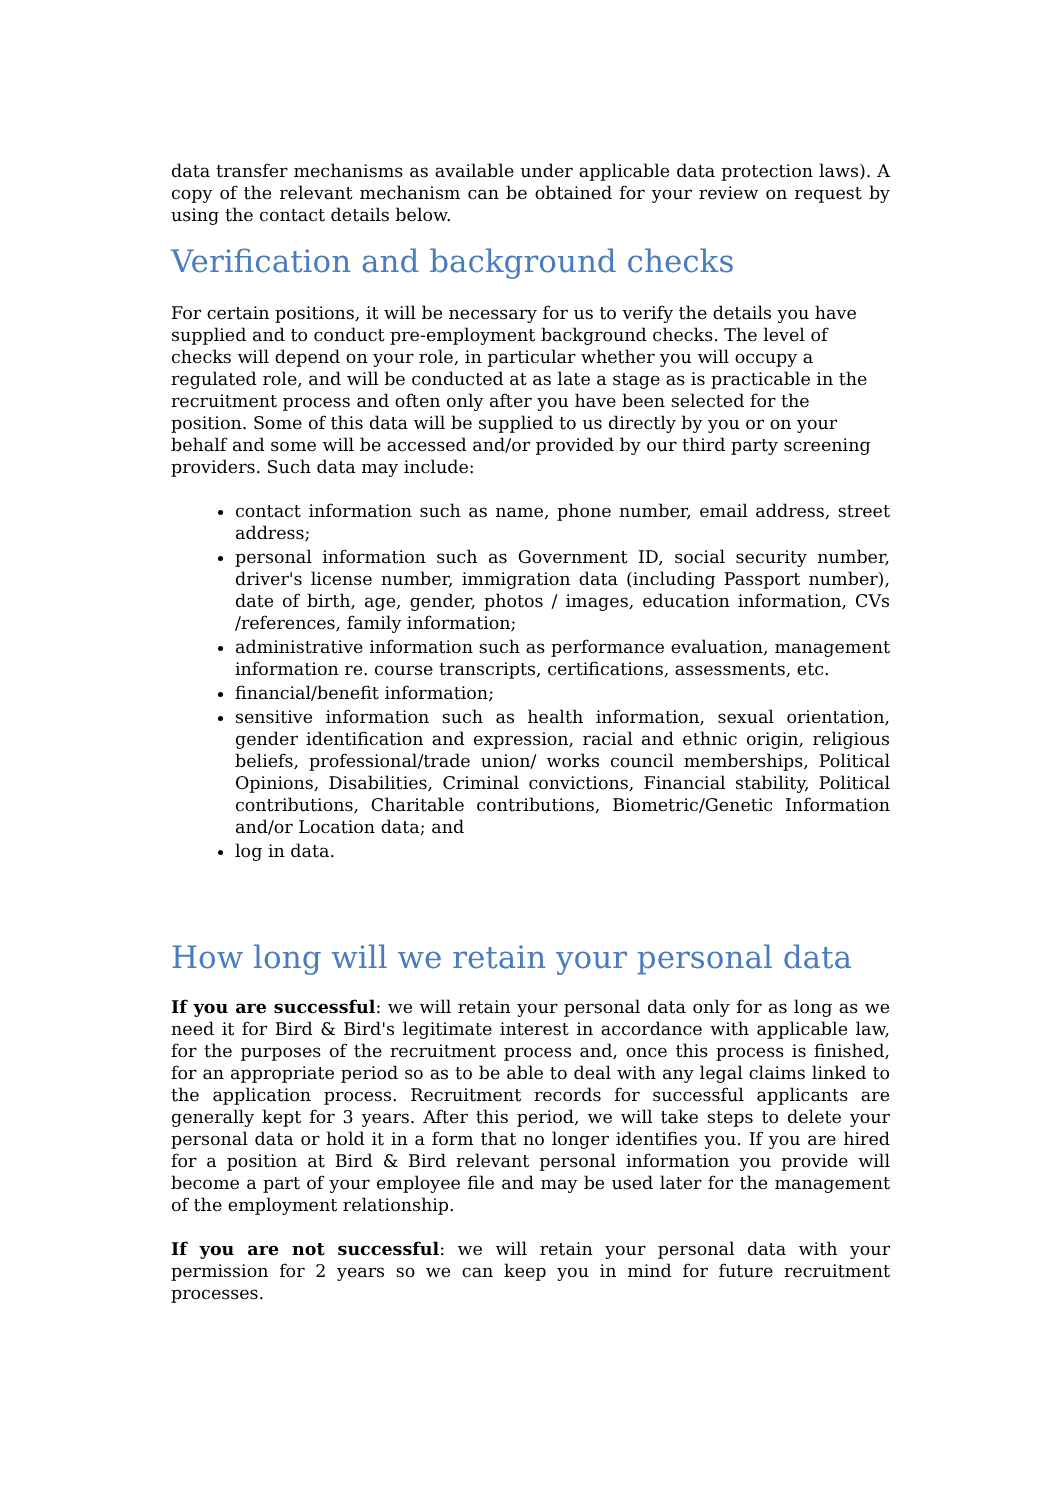data transfer mechanisms as available under applicable data protection laws). A copy of the relevant mechanism can be obtained for your review on request by using the contact details below.
Verification and background checks
For certain positions, it will be necessary for us to verify the details you have supplied and to conduct pre-employment background checks. The level of checks will depend on your role, in particular whether you will occupy a regulated role, and will be conducted at as late a stage as is practicable in the recruitment process and often only after you have been selected for the position. Some of this data will be supplied to us directly by you or on your behalf and some will be accessed and/or provided by our third party screening providers. Such data may include:
contact information such as name, phone number, email address, street address;
personal information such as Government ID, social security number, driver's license number, immigration data (including Passport number), date of birth, age, gender, photos / images, education information, CVs /references, family information;
administrative information such as performance evaluation, management information re. course transcripts, certifications, assessments, etc.
financial/benefit information;
sensitive information such as health information, sexual orientation, gender identification and expression, racial and ethnic origin, religious beliefs, professional/trade union/ works council memberships, Political Opinions, Disabilities, Criminal convictions, Financial stability, Political contributions, Charitable contributions, Biometric/Genetic Information and/or Location data; and
log in data.
How long will we retain your personal data
If you are successful: we will retain your personal data only for as long as we need it for Bird & Bird's legitimate interest in accordance with applicable law, for the purposes of the recruitment process and, once this process is finished, for an appropriate period so as to be able to deal with any legal claims linked to the application process. Recruitment records for successful applicants are generally kept for 3 years. After this period, we will take steps to delete your personal data or hold it in a form that no longer identifies you. If you are hired for a position at Bird & Bird relevant personal information you provide will become a part of your employee file and may be used later for the management of the employment relationship.
If you are not successful: we will retain your personal data with your permission for 2 years so we can keep you in mind for future recruitment processes.